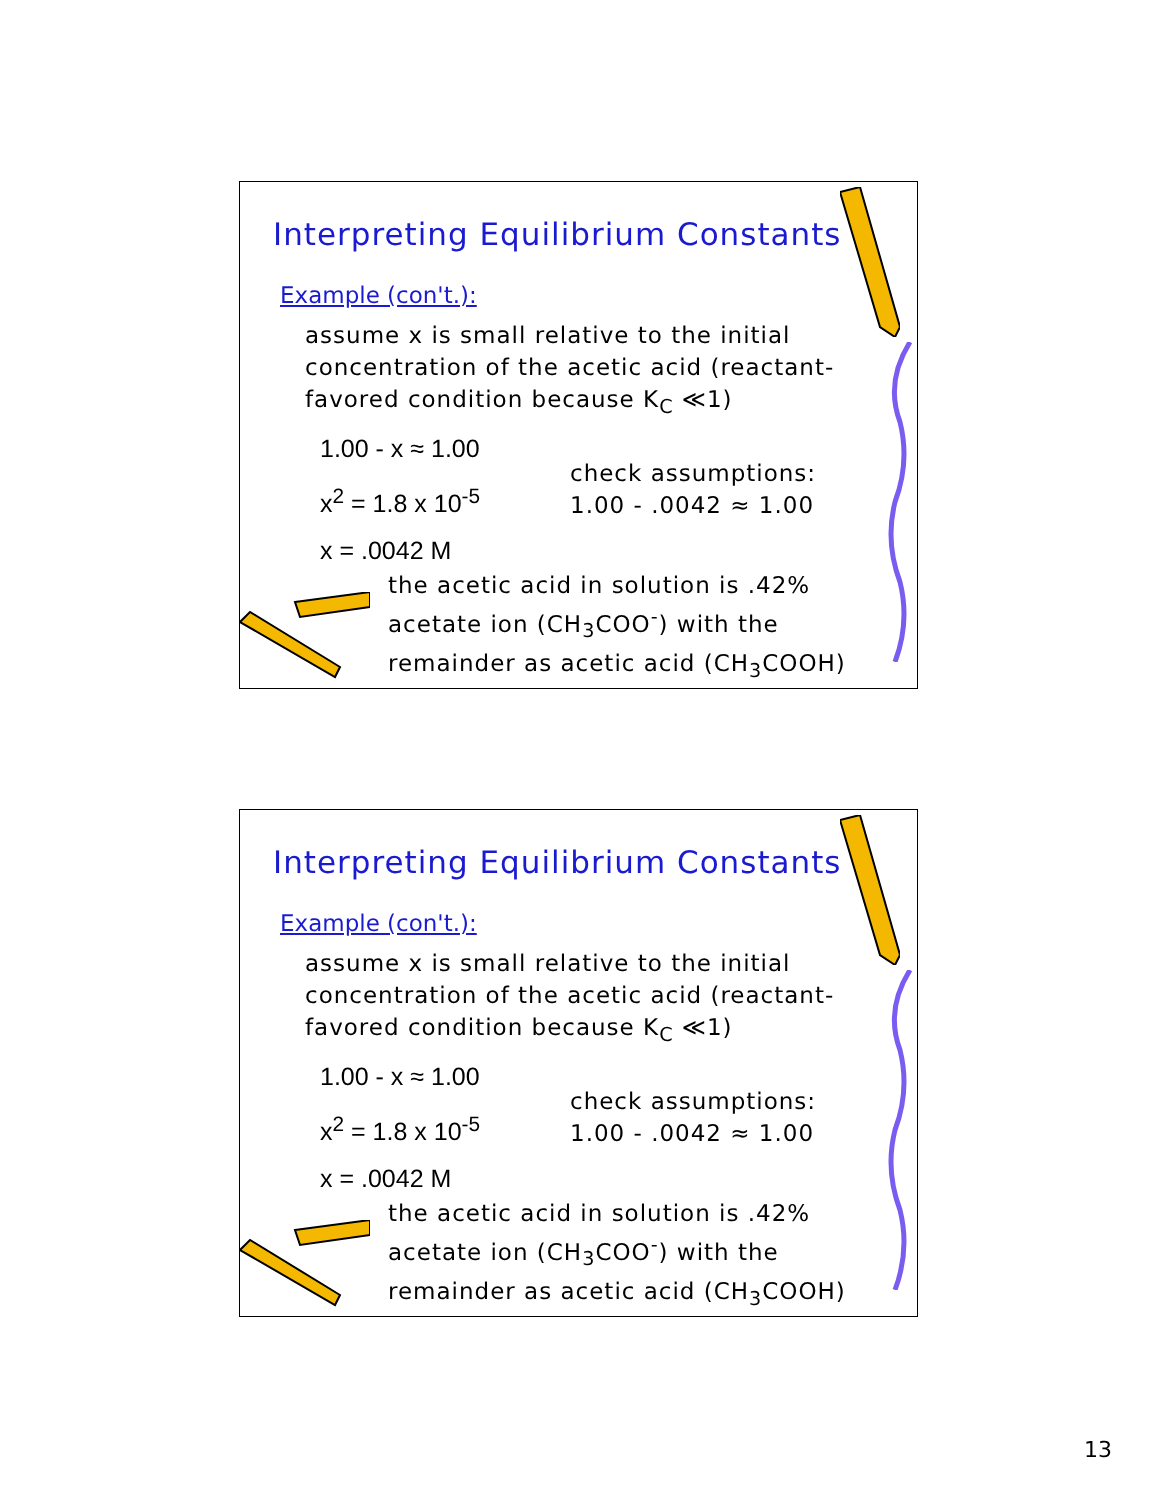Interpreting Equilibrium Constants
Example (con't.):
assume x is small relative to the initial concentration of the acetic acid (reactant-favored condition because K<sub>C</sub> ≪1)
1.00 - x ≈ 1.00
x<sup>2</sup> = 1.8 x 10<sup>-5</sup>
x = .0042 M
check assumptions:
1.00 - .0042 ≈ 1.00
the acetic acid in solution is .42%
acetate ion (CH<sub>3</sub>COO<sup>-</sup>) with the
remainder as acetic acid (CH<sub>3</sub>COOH)
Interpreting Equilibrium Constants
Example (con't.):
assume x is small relative to the initial concentration of the acetic acid (reactant-favored condition because K<sub>C</sub> ≪1)
1.00 - x ≈ 1.00
x<sup>2</sup> = 1.8 x 10<sup>-5</sup>
x = .0042 M
check assumptions:
1.00 - .0042 ≈ 1.00
the acetic acid in solution is .42%
acetate ion (CH<sub>3</sub>COO<sup>-</sup>) with the
remainder as acetic acid (CH<sub>3</sub>COOH)
13